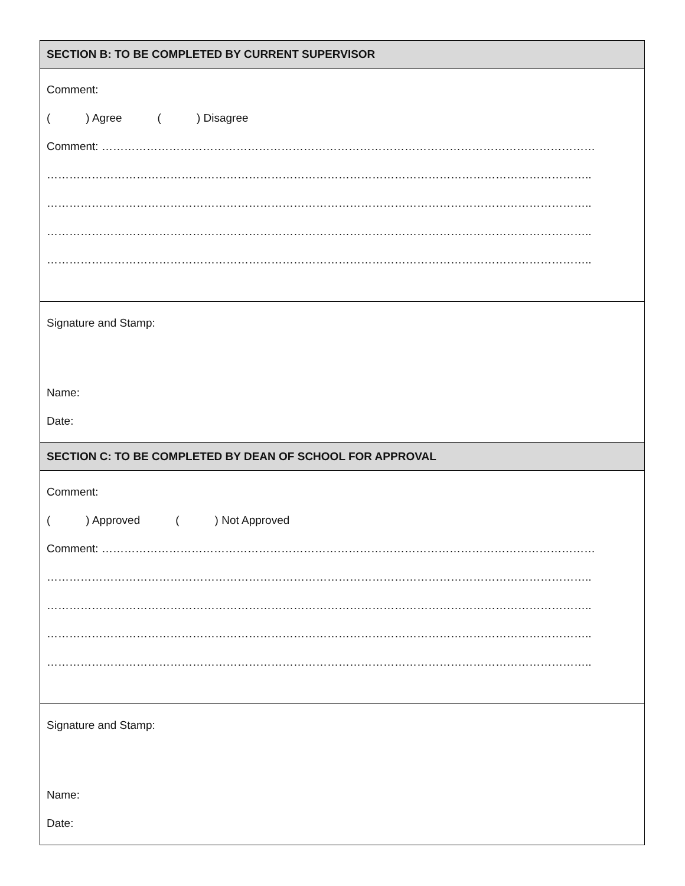| SECTION B: TO BE COMPLETED BY CURRENT SUPERVISOR |
| --- |
| Comment: ( ) Agree ( ) Disagree Comment: …………………………………………………………………………………………………………………… ……………………………………………………………………………………………………………………………….. ……………………………………………………………………………………………………………………………….. ……………………………………………………………………………………………………………………………….. ……………………………………………………………………………………………………………………………….. |
| Signature and Stamp: Name: Date: |
| SECTION C: TO BE COMPLETED BY DEAN OF SCHOOL FOR APPROVAL |
| Comment: ( ) Approved ( ) Not Approved Comment: …………………………………………………………………………………………………………………… ……………………………………………………………………………………………………………………………….. ……………………………………………………………………………………………………………………………….. ……………………………………………………………………………………………………………………………….. ……………………………………………………………………………………………………………………………….. |
| Signature and Stamp: Name: Date: |